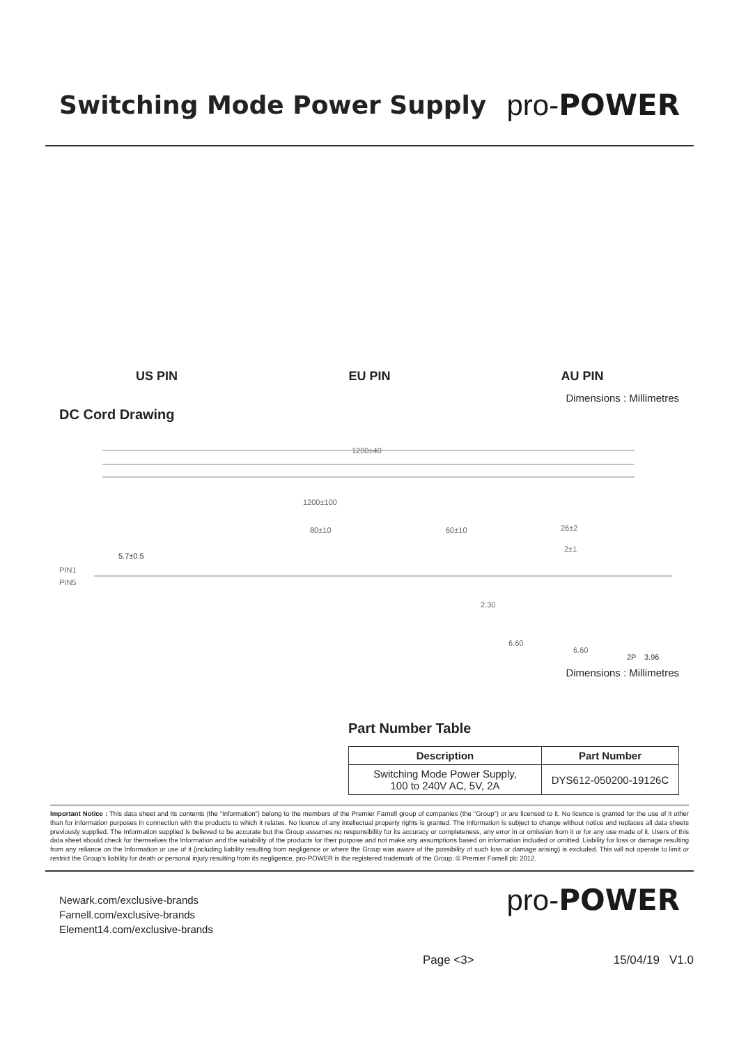Switching Mode Power Supply
pro-POWER
US PIN
EU PIN
AU PIN
Dimensions : Millimetres
DC Cord Drawing
1200±40
1200±100
80±10
60±10
26±2
2±1
5.7±0.5
PIN1
PIN5
2.30
6.60
6.60
2P
3.96
Dimensions : Millimetres
Part Number Table
| Description | Part Number |
| --- | --- |
| Switching Mode Power Supply, 100 to 240V AC, 5V, 2A | DYS612-050200-19126C |
Important Notice : This data sheet and its contents (the “Information”) belong to the members of the Premier Farnell group of companies (the “Group”) or are licensed to it. No licence is granted for the use of it other than for information purposes in connection with the products to which it relates. No licence of any intellectual property rights is granted. The Information is subject to change without notice and replaces all data sheets previously supplied. The Information supplied is believed to be accurate but the Group assumes no responsibility for its accuracy or completeness, any error in or omission from it or for any use made of it. Users of this data sheet should check for themselves the Information and the suitability of the products for their purpose and not make any assumptions based on information included or omitted. Liability for loss or damage resulting from any reliance on the Information or use of it (including liability resulting from negligence or where the Group was aware of the possibility of such loss or damage arising) is excluded. This will not operate to limit or restrict the Group’s liability for death or personal injury resulting from its negligence. pro-POWER is the registered trademark of the Group. © Premier Farnell plc 2012.
Newark.com/exclusive-brands
Farnell.com/exclusive-brands
Element14.com/exclusive-brands
pro-POWER
Page <3> 15/04/19 V1.0